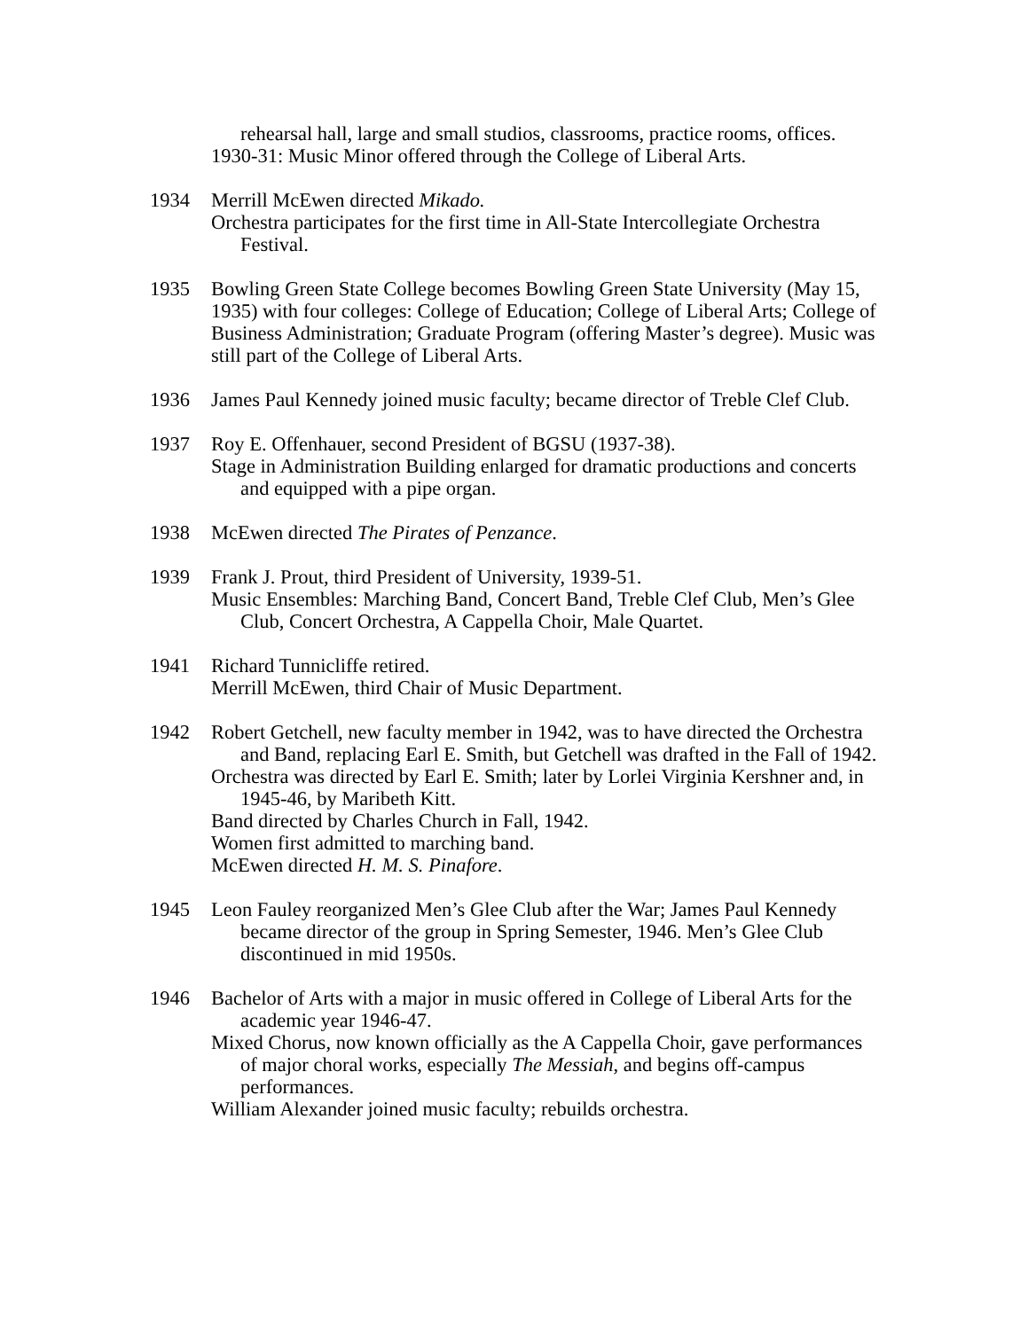rehearsal hall, large and small studios, classrooms, practice rooms, offices.
1930-31: Music Minor offered through the College of Liberal Arts.
1934 Merrill McEwen directed Mikado.
Orchestra participates for the first time in All-State Intercollegiate Orchestra Festival.
1935 Bowling Green State College becomes Bowling Green State University (May 15, 1935) with four colleges: College of Education; College of Liberal Arts; College of Business Administration; Graduate Program (offering Master’s degree). Music was still part of the College of Liberal Arts.
1936 James Paul Kennedy joined music faculty; became director of Treble Clef Club.
1937 Roy E. Offenhauer, second President of BGSU (1937-38).
Stage in Administration Building enlarged for dramatic productions and concerts and equipped with a pipe organ.
1938 McEwen directed The Pirates of Penzance.
1939 Frank J. Prout, third President of University, 1939-51.
Music Ensembles: Marching Band, Concert Band, Treble Clef Club, Men’s Glee Club, Concert Orchestra, A Cappella Choir, Male Quartet.
1941 Richard Tunnicliffe retired.
Merrill McEwen, third Chair of Music Department.
1942 Robert Getchell, new faculty member in 1942, was to have directed the Orchestra and Band, replacing Earl E. Smith, but Getchell was drafted in the Fall of 1942.
Orchestra was directed by Earl E. Smith; later by Lorlei Virginia Kershner and, in 1945-46, by Maribeth Kitt.
Band directed by Charles Church in Fall, 1942.
Women first admitted to marching band.
McEwen directed H. M. S. Pinafore.
1945 Leon Fauley reorganized Men’s Glee Club after the War; James Paul Kennedy became director of the group in Spring Semester, 1946. Men’s Glee Club discontinued in mid 1950s.
1946 Bachelor of Arts with a major in music offered in College of Liberal Arts for the academic year 1946-47.
Mixed Chorus, now known officially as the A Cappella Choir, gave performances of major choral works, especially The Messiah, and begins off-campus performances.
William Alexander joined music faculty; rebuilds orchestra.